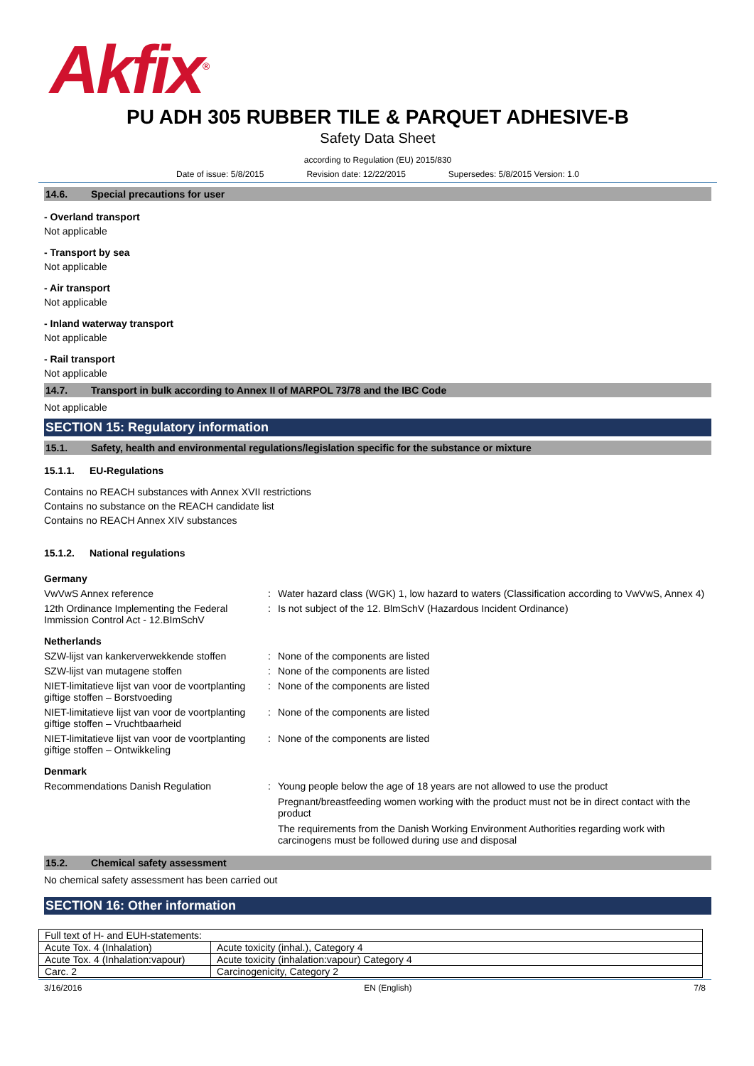Akfix<sup>®</sup>
PU ADH 305 RUBBER TILE & PARQUET ADHESIVE-B
Safety Data Sheet
according to Regulation (EU) 2015/830
Date of issue: 5/8/2015 Revision date: 12/22/2015 Supersedes: 5/8/2015 Version: 1.0
14.6. Special precautions for user
- Overland transport
Not applicable
- Transport by sea
Not applicable
- Air transport
Not applicable
- Inland waterway transport
Not applicable
- Rail transport
Not applicable
14.7. Transport in bulk according to Annex II of MARPOL 73/78 and the IBC Code
Not applicable
SECTION 15: Regulatory information
15.1. Safety, health and environmental regulations/legislation specific for the substance or mixture
15.1.1. EU-Regulations
Contains no REACH substances with Annex XVII restrictions
Contains no substance on the REACH candidate list
Contains no REACH Annex XIV substances
15.1.2. National regulations
Germany
VwVwS Annex reference : Water hazard class (WGK) 1, low hazard to waters (Classification according to VwVwS, Annex 4)
12th Ordinance Implementing the Federal Immission Control Act - 12.BImSchV
: Is not subject of the 12. BlmSchV (Hazardous Incident Ordinance)
Netherlands
SZW-lijst van kankerverwekkende stoffen
: None of the components are listed
SZW-lijst van mutagene stoffen : None of the components are listed
NIET-limitatieve lijst van voor de voortplanting giftige stoffen – Borstvoeding
: None of the components are listed
NIET-limitatieve lijst van voor de voortplanting giftige stoffen – Vruchtbaarheid
: None of the components are listed
NIET-limitatieve lijst van voor de voortplanting giftige stoffen – Ontwikkeling
: None of the components are listed
Denmark
Recommendations Danish Regulation : Young people below the age of 18 years are not allowed to use the product
Pregnant/breastfeeding women working with the product must not be in direct contact with the product
The requirements from the Danish Working Environment Authorities regarding work with carcinogens must be followed during use and disposal
15.2. Chemical safety assessment
No chemical safety assessment has been carried out
SECTION 16: Other information
| Full text of H- and EUH-statements: | |
| Acute Tox. 4 (Inhalation) | Acute toxicity (inhal.), Category 4 |
| Acute Tox. 4 (Inhalation:vapour) | Acute toxicity (inhalation:vapour) Category 4 |
| Carc. 2 | Carcinogenicity, Category 2 |
3/16/2016 EN (English) 7/8